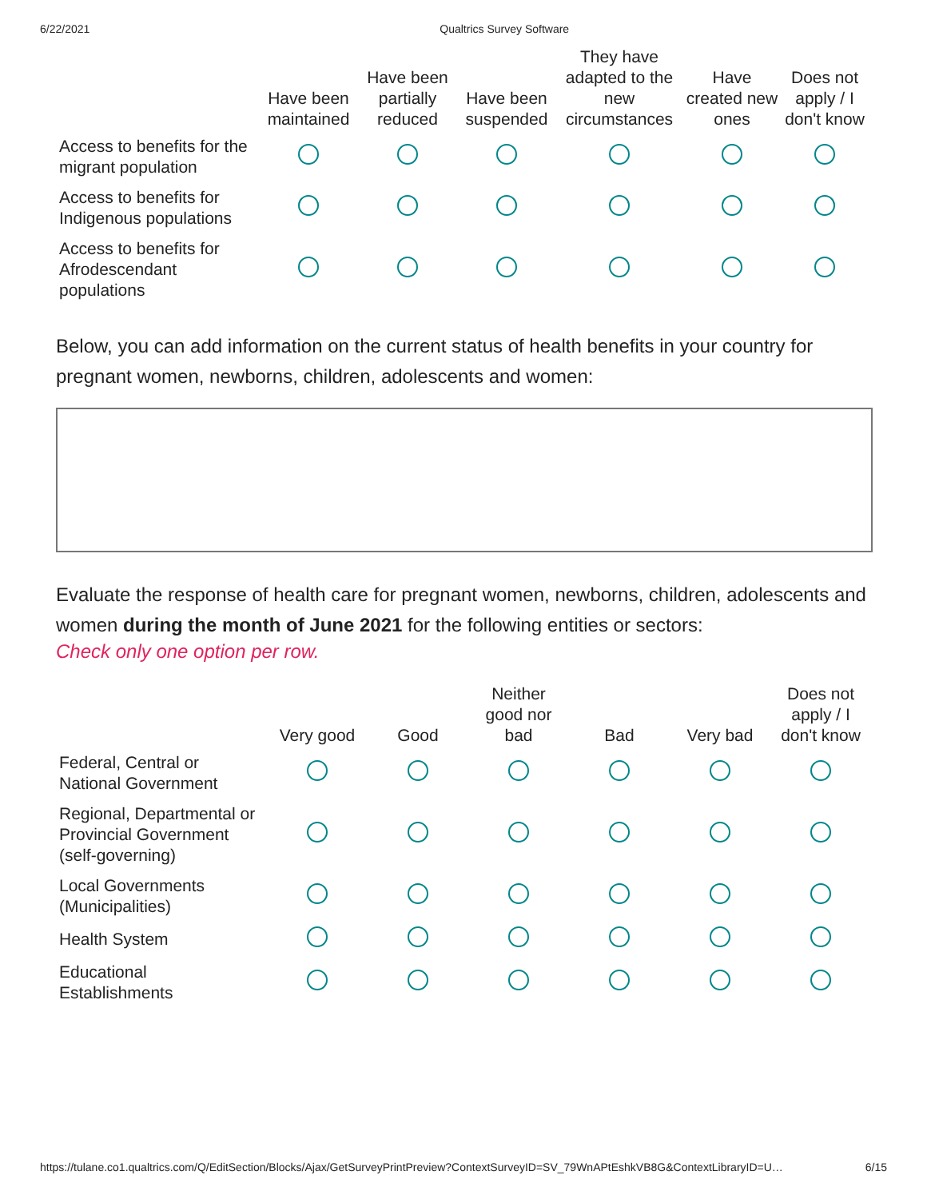6/22/2021 Qualtrics Survey Software
| | Have been maintained | Have been partially reduced | Have been suspended | They have adapted to the new circumstances | Have created new ones | Does not apply / I don't know |
| --- | --- | --- | --- | --- | --- | --- |
| Access to benefits for the migrant population | | | | | | |
| Access to benefits for Indigenous populations | | | | | | |
| Access to benefits for Afrodescendant populations | | | | | | |
Below, you can add information on the current status of health benefits in your country for pregnant women, newborns, children, adolescents and women:
Evaluate the response of health care for pregnant women, newborns, children, adolescents and women during the month of June 2021 for the following entities or sectors:
Check only one option per row.
| | Very good | Good | Neither good nor bad | Bad | Very bad | Does not apply / I don't know |
| --- | --- | --- | --- | --- | --- | --- |
| Federal, Central or National Government | | | | | | |
| Regional, Departmental or Provincial Government (self-governing) | | | | | | |
| Local Governments (Municipalities) | | | | | | |
| Health System | | | | | | |
| Educational Establishments | | | | | | |
https://tulane.co1.qualtrics.com/Q/EditSection/Blocks/Ajax/GetSurveyPrintPreview?ContextSurveyID=SV_79WnAPtEshkVB8G&ContextLibraryID=U… 6/15